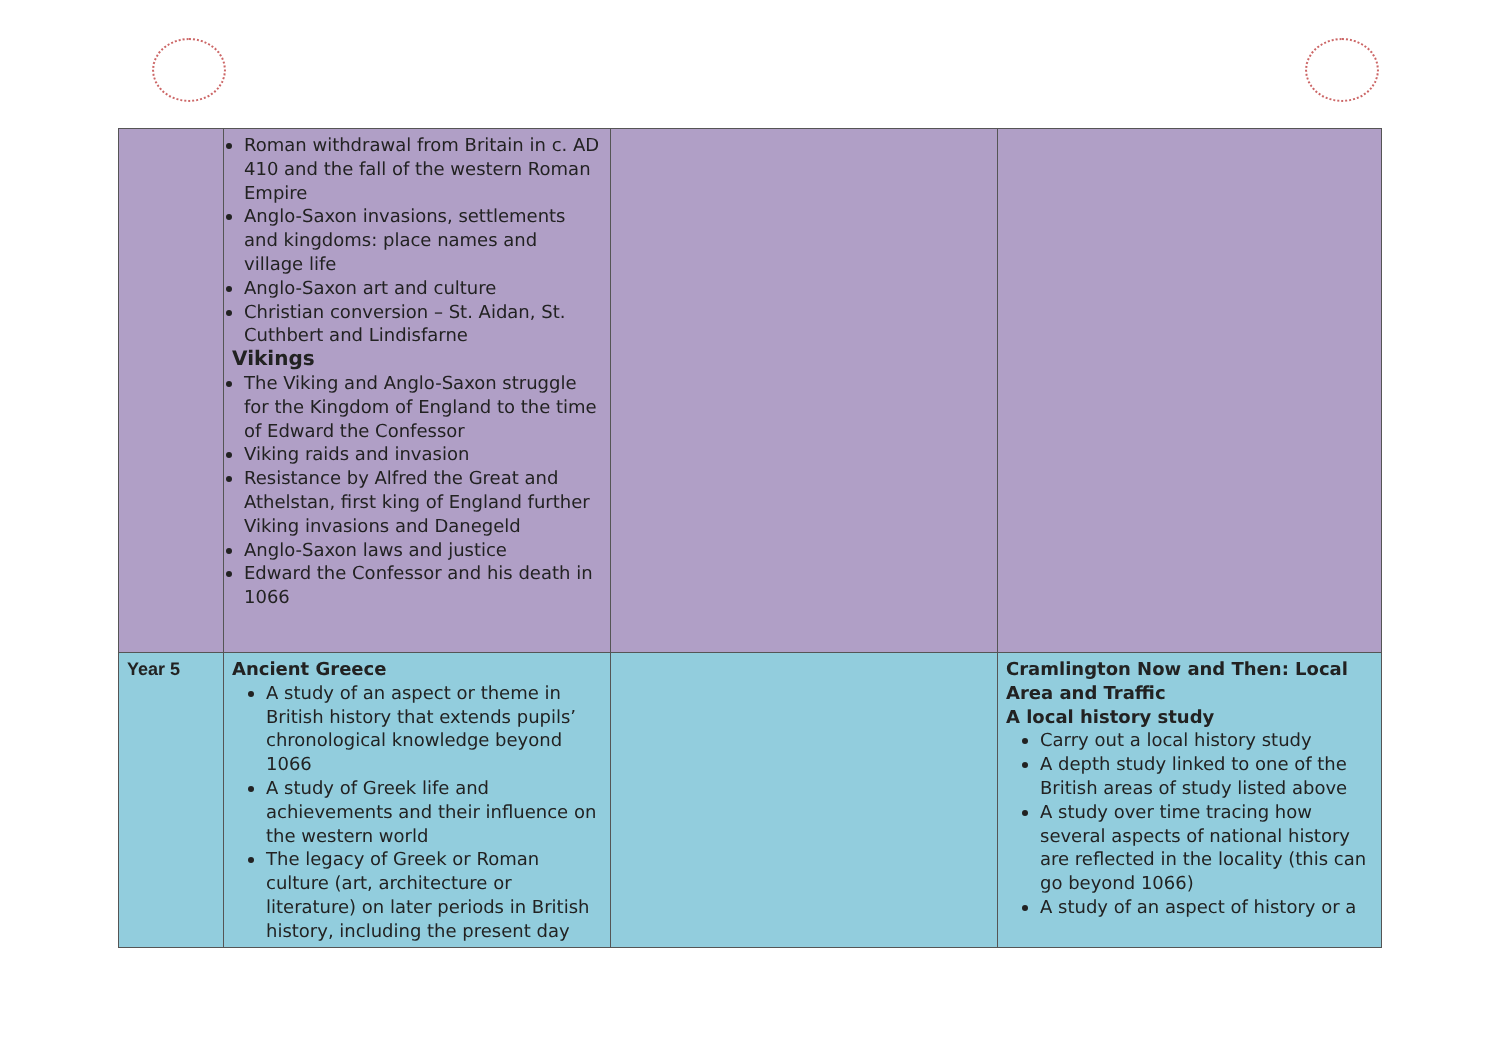| | Roman withdrawal from Britain in c. AD 410 and the fall of the western Roman Empire Anglo-Saxon invasions, settlements and kingdoms: place names and village life Anglo-Saxon art and culture Christian conversion – St. Aidan, St. Cuthbert and Lindisfarne Vikings The Viking and Anglo-Saxon struggle for the Kingdom of England to the time of Edward the Confessor Viking raids and invasion Resistance by Alfred the Great and Athelstan, first king of England further Viking invasions and Danegeld Anglo-Saxon laws and justice Edward the Confessor and his death in 1066 | | |
| Year 5 | Ancient Greece A study of an aspect or theme in British history that extends pupils’ chronological knowledge beyond 1066 A study of Greek life and achievements and their influence on the western world The legacy of Greek or Roman culture (art, architecture or literature) on later periods in British history, including the present day | | Cramlington Now and Then: Local Area and Traffic A local history study Carry out a local history study A depth study linked to one of the British areas of study listed above A study over time tracing how several aspects of national history are reflected in the locality (this can go beyond 1066) A study of an aspect of history or a |